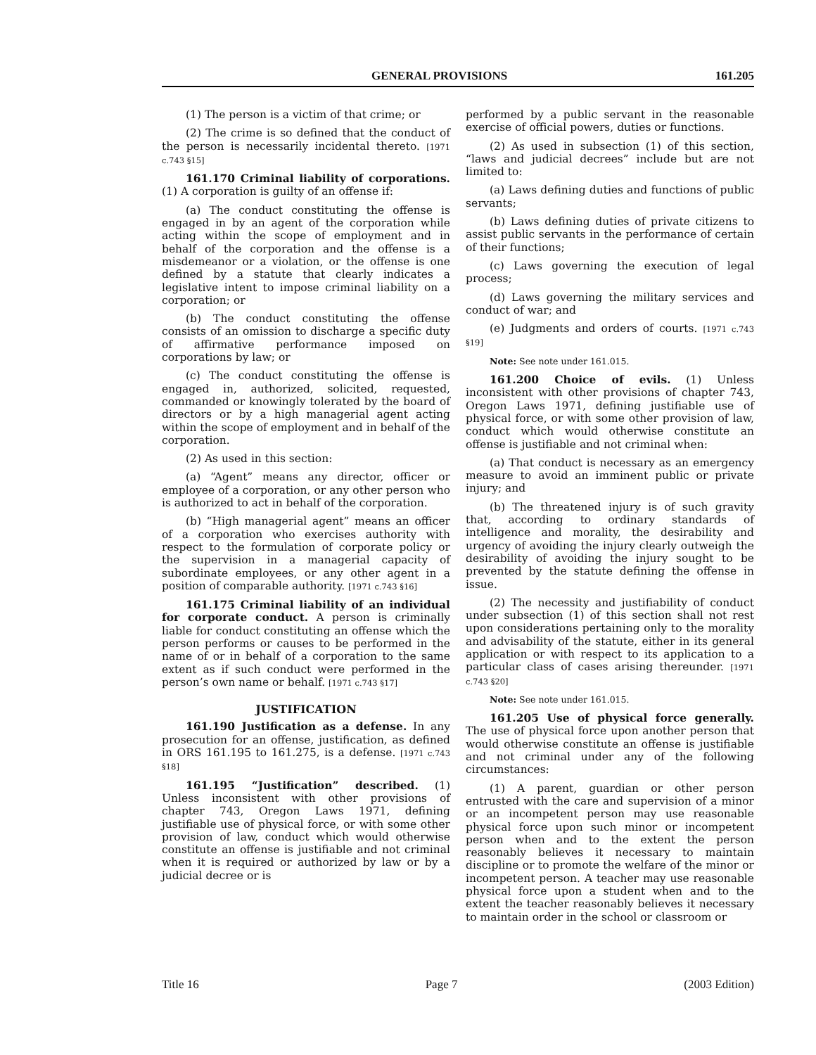GENERAL PROVISIONS 161.205
(1) The person is a victim of that crime; or
(2) The crime is so defined that the conduct of the person is necessarily incidental thereto. [1971 c.743 §15]
161.170 Criminal liability of corporations. (1) A corporation is guilty of an offense if:
(a) The conduct constituting the offense is engaged in by an agent of the corporation while acting within the scope of employment and in behalf of the corporation and the offense is a misdemeanor or a violation, or the offense is one defined by a statute that clearly indicates a legislative intent to impose criminal liability on a corporation; or
(b) The conduct constituting the offense consists of an omission to discharge a specific duty of affirmative performance imposed on corporations by law; or
(c) The conduct constituting the offense is engaged in, authorized, solicited, requested, commanded or knowingly tolerated by the board of directors or by a high managerial agent acting within the scope of employment and in behalf of the corporation.
(2) As used in this section:
(a) “Agent” means any director, officer or employee of a corporation, or any other person who is authorized to act in behalf of the corporation.
(b) “High managerial agent” means an officer of a corporation who exercises authority with respect to the formulation of corporate policy or the supervision in a managerial capacity of subordinate employees, or any other agent in a position of comparable authority. [1971 c.743 §16]
161.175 Criminal liability of an individual for corporate conduct. A person is criminally liable for conduct constituting an offense which the person performs or causes to be performed in the name of or in behalf of a corporation to the same extent as if such conduct were performed in the person’s own name or behalf. [1971 c.743 §17]
JUSTIFICATION
161.190 Justification as a defense. In any prosecution for an offense, justification, as defined in ORS 161.195 to 161.275, is a defense. [1971 c.743 §18]
161.195 “Justification” described. (1) Unless inconsistent with other provisions of chapter 743, Oregon Laws 1971, defining justifiable use of physical force, or with some other provision of law, conduct which would otherwise constitute an offense is justifiable and not criminal when it is required or authorized by law or by a judicial decree or is
performed by a public servant in the reasonable exercise of official powers, duties or functions.
(2) As used in subsection (1) of this section, “laws and judicial decrees” include but are not limited to:
(a) Laws defining duties and functions of public servants;
(b) Laws defining duties of private citizens to assist public servants in the performance of certain of their functions;
(c) Laws governing the execution of legal process;
(d) Laws governing the military services and conduct of war; and
(e) Judgments and orders of courts. [1971 c.743 §19]
Note: See note under 161.015.
161.200 Choice of evils. (1) Unless inconsistent with other provisions of chapter 743, Oregon Laws 1971, defining justifiable use of physical force, or with some other provision of law, conduct which would otherwise constitute an offense is justifiable and not criminal when:
(a) That conduct is necessary as an emergency measure to avoid an imminent public or private injury; and
(b) The threatened injury is of such gravity that, according to ordinary standards of intelligence and morality, the desirability and urgency of avoiding the injury clearly outweigh the desirability of avoiding the injury sought to be prevented by the statute defining the offense in issue.
(2) The necessity and justifiability of conduct under subsection (1) of this section shall not rest upon considerations pertaining only to the morality and advisability of the statute, either in its general application or with respect to its application to a particular class of cases arising thereunder. [1971 c.743 §20]
Note: See note under 161.015.
161.205 Use of physical force generally. The use of physical force upon another person that would otherwise constitute an offense is justifiable and not criminal under any of the following circumstances:
(1) A parent, guardian or other person entrusted with the care and supervision of a minor or an incompetent person may use reasonable physical force upon such minor or incompetent person when and to the extent the person reasonably believes it necessary to maintain discipline or to promote the welfare of the minor or incompetent person. A teacher may use reasonable physical force upon a student when and to the extent the teacher reasonably believes it necessary to maintain order in the school or classroom or
Title 16 Page 7 (2003 Edition)